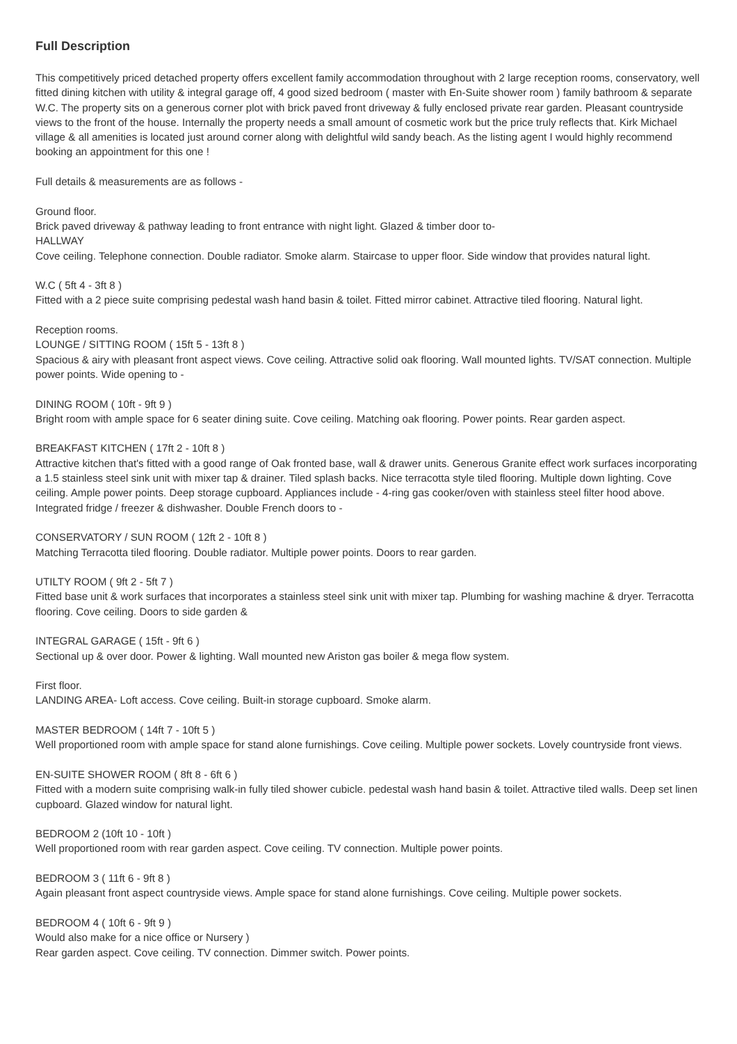Full Description
This competitively priced detached property offers excellent family accommodation throughout with 2 large reception rooms, conservatory, well fitted dining kitchen with utility & integral garage off, 4 good sized bedroom ( master with En-Suite shower room ) family bathroom & separate W.C. The property sits on a generous corner plot with brick paved front driveway & fully enclosed private rear garden. Pleasant countryside views to the front of the house. Internally the property needs a small amount of cosmetic work but the price truly reflects that. Kirk Michael village & all amenities is located just around corner along with delightful wild sandy beach. As the listing agent I would highly recommend booking an appointment for this one !
Full details & measurements are as follows -
Ground floor.
Brick paved driveway & pathway leading to front entrance with night light. Glazed & timber door to-
HALLWAY
Cove ceiling. Telephone connection. Double radiator. Smoke alarm. Staircase to upper floor. Side window that provides natural light.
W.C ( 5ft 4 - 3ft 8 )
Fitted with a 2 piece suite comprising pedestal wash hand basin & toilet. Fitted mirror cabinet. Attractive tiled flooring. Natural light.
Reception rooms.
LOUNGE / SITTING ROOM ( 15ft 5 - 13ft 8 )
Spacious & airy with pleasant front aspect views. Cove ceiling. Attractive solid oak flooring. Wall mounted lights. TV/SAT connection. Multiple power points. Wide opening to -
DINING ROOM ( 10ft - 9ft 9 )
Bright room with ample space for 6 seater dining suite. Cove ceiling. Matching oak flooring. Power points. Rear garden aspect.
BREAKFAST KITCHEN ( 17ft 2 - 10ft 8 )
Attractive kitchen that's fitted with a good range of Oak fronted base, wall & drawer units. Generous Granite effect work surfaces incorporating a 1.5 stainless steel sink unit with mixer tap & drainer. Tiled splash backs. Nice terracotta style tiled flooring. Multiple down lighting. Cove ceiling. Ample power points. Deep storage cupboard. Appliances include - 4-ring gas cooker/oven with stainless steel filter hood above. Integrated fridge / freezer & dishwasher. Double French doors to -
CONSERVATORY / SUN ROOM ( 12ft 2 - 10ft 8 )
Matching Terracotta tiled flooring. Double radiator. Multiple power points. Doors to rear garden.
UTILTY ROOM ( 9ft 2 - 5ft 7 )
Fitted base unit & work surfaces that incorporates a stainless steel sink unit with mixer tap. Plumbing for washing machine & dryer. Terracotta flooring. Cove ceiling. Doors to side garden &
INTEGRAL GARAGE ( 15ft - 9ft 6 )
Sectional up & over door. Power & lighting. Wall mounted new Ariston gas boiler & mega flow system.
First floor.
LANDING AREA- Loft access. Cove ceiling. Built-in storage cupboard. Smoke alarm.
MASTER BEDROOM ( 14ft 7 - 10ft 5 )
Well proportioned room with ample space for stand alone furnishings. Cove ceiling. Multiple power sockets. Lovely countryside front views.
EN-SUITE SHOWER ROOM ( 8ft 8 - 6ft 6 )
Fitted with a modern suite comprising walk-in fully tiled shower cubicle. pedestal wash hand basin & toilet. Attractive tiled walls. Deep set linen cupboard. Glazed window for natural light.
BEDROOM 2 (10ft 10 - 10ft )
Well proportioned room with rear garden aspect. Cove ceiling. TV connection. Multiple power points.
BEDROOM 3 ( 11ft 6 - 9ft 8 )
Again pleasant front aspect countryside views. Ample space for stand alone furnishings. Cove ceiling. Multiple power sockets.
BEDROOM 4 ( 10ft 6 - 9ft 9 )
Would also make for a nice office or Nursery )
Rear garden aspect. Cove ceiling. TV connection. Dimmer switch. Power points.